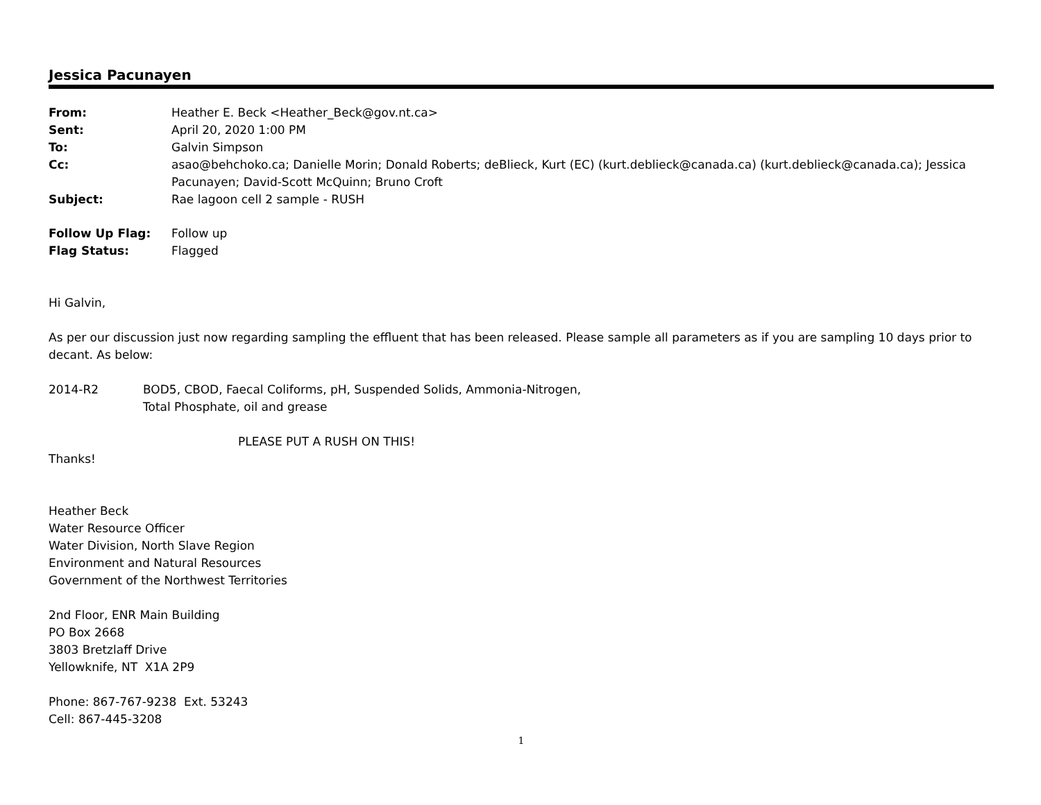Jessica Pacunayen
| From: | Heather E. Beck <Heather_Beck@gov.nt.ca> |
| Sent: | April 20, 2020 1:00 PM |
| To: | Galvin Simpson |
| Cc: | asao@behchoko.ca; Danielle Morin; Donald Roberts; deBlieck, Kurt (EC) (kurt.deblieck@canada.ca) (kurt.deblieck@canada.ca); Jessica Pacunayen; David-Scott McQuinn; Bruno Croft |
| Subject: | Rae lagoon cell 2 sample - RUSH |
| Follow Up Flag: | Follow up |
| Flag Status: | Flagged |
Hi Galvin,
As per our discussion just now regarding sampling the effluent that has been released. Please sample all parameters as if you are sampling 10 days prior to decant. As below:
2014-R2 BOD5, CBOD, Faecal Coliforms, pH, Suspended Solids, Ammonia-Nitrogen,
Total Phosphate, oil and grease
PLEASE PUT A RUSH ON THIS!
Thanks!
Heather Beck
Water Resource Officer
Water Division, North Slave Region
Environment and Natural Resources
Government of the Northwest Territories
2nd Floor, ENR Main Building
PO Box 2668
3803 Bretzlaff Drive
Yellowknife, NT X1A 2P9
Phone: 867-767-9238 Ext. 53243
Cell: 867-445-3208
1